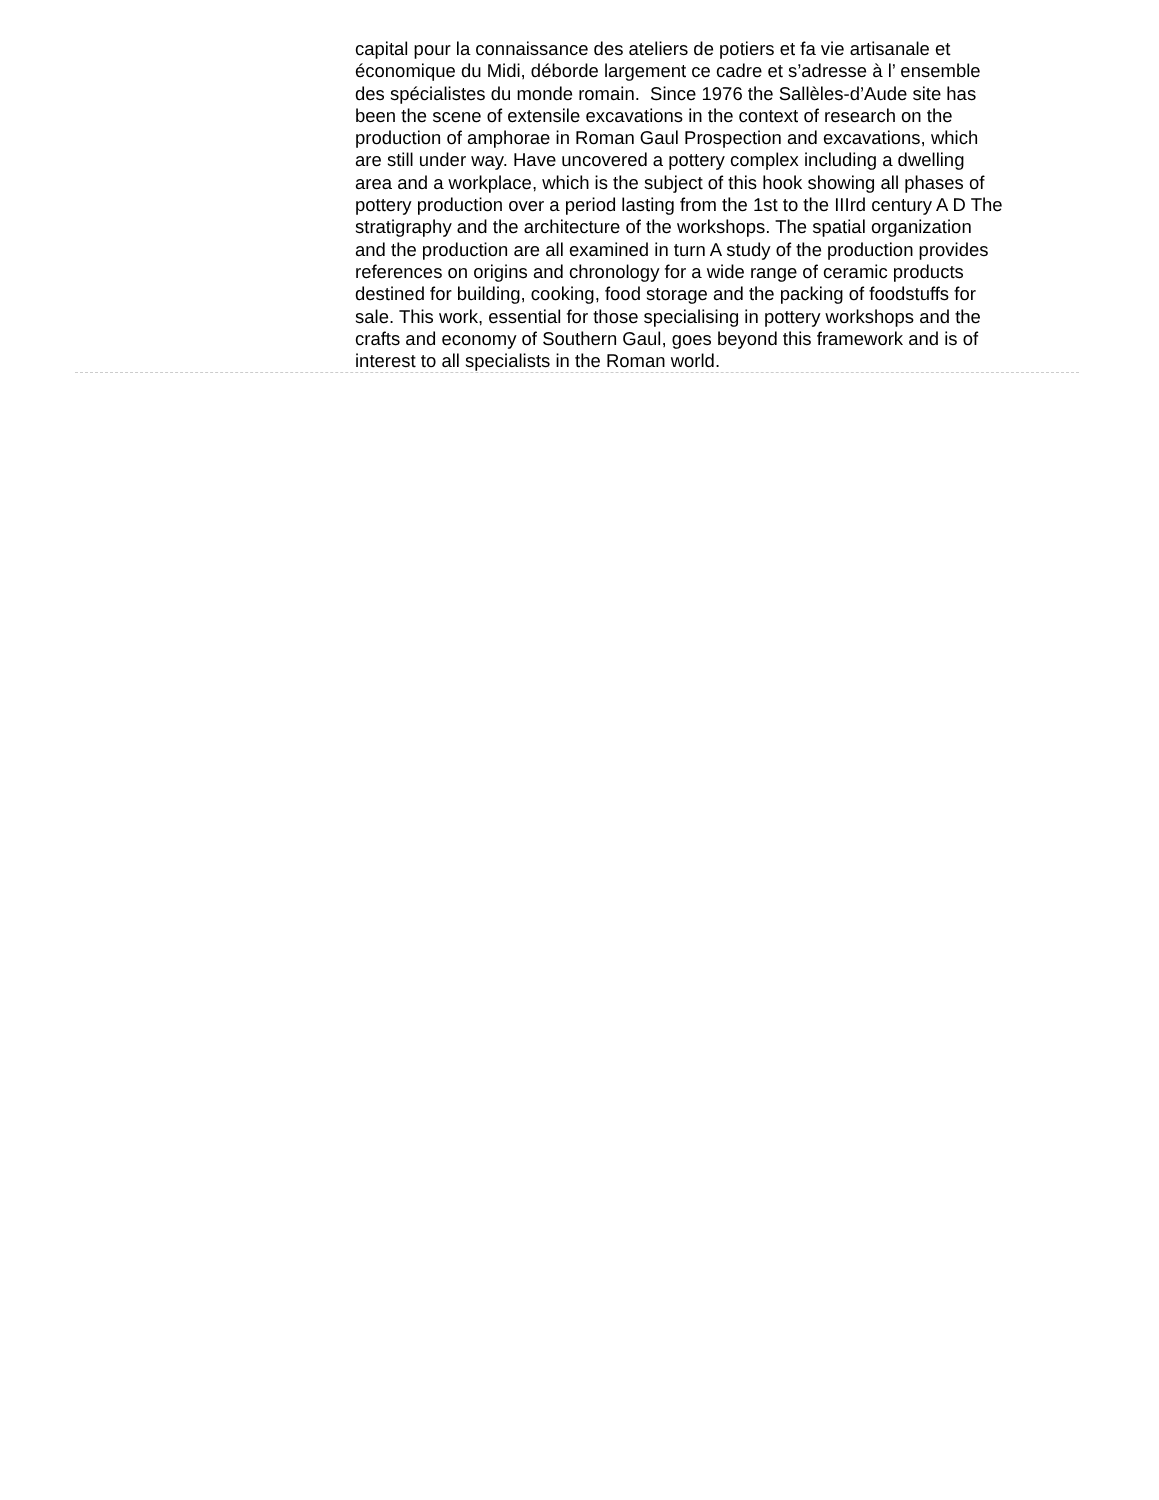capital pour la connaissance des ateliers de potiers et fa vie artisanale et économique du Midi, déborde largement ce cadre et s’adresse à l’ ensemble des spécialistes du monde romain. Since 1976 the Sallèles-d’Aude site has been the scene of extensile excavations in the context of research on the production of amphorae in Roman Gaul Prospection and excavations, which are still under way. Have uncovered a pottery complex including a dwelling area and a workplace, which is the subject of this hook showing all phases of pottery production over a period lasting from the 1st to the IIIrd century A D The stratigraphy and the architecture of the workshops. The spatial organization and the production are all examined in turn A study of the production provides references on origins and chronology for a wide range of ceramic products destined for building, cooking, food storage and the packing of foodstuffs for sale. This work, essential for those specialising in pottery workshops and the crafts and economy of Southern Gaul, goes beyond this framework and is of interest to all specialists in the Roman world.